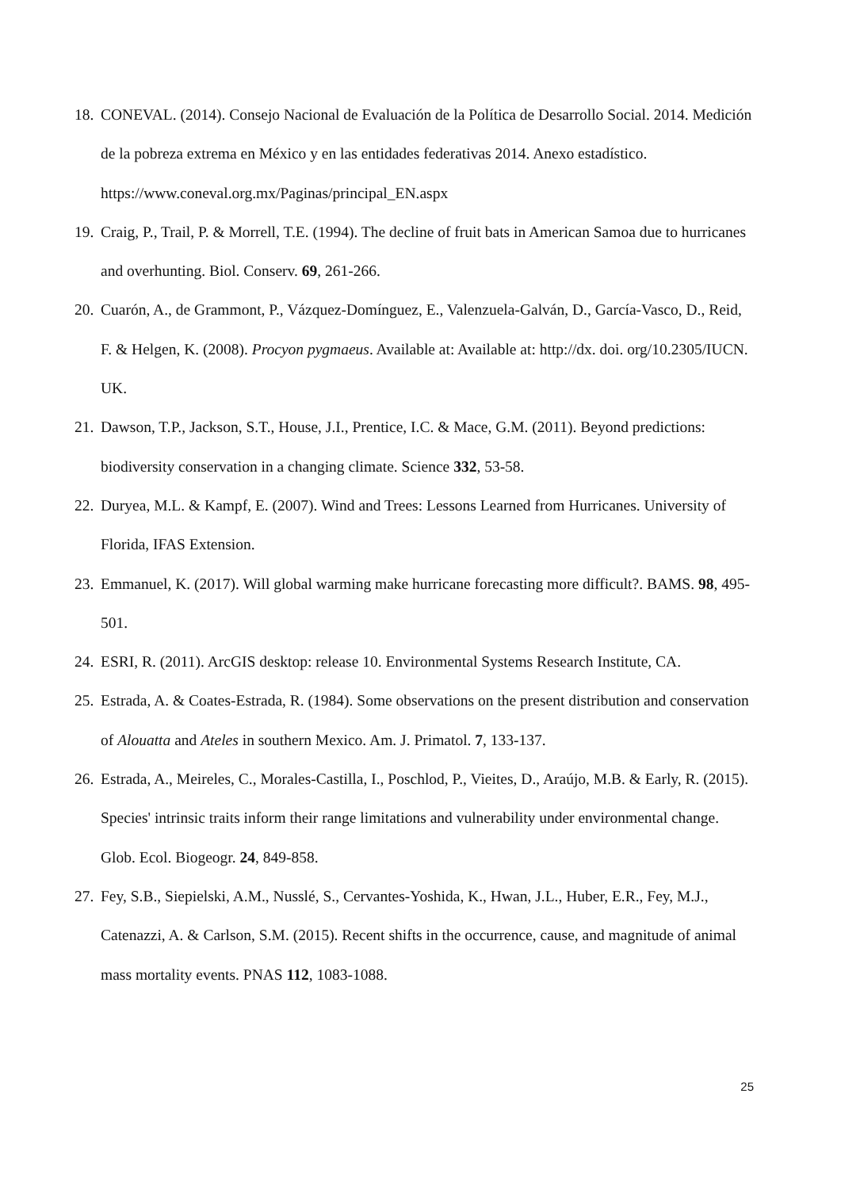18. CONEVAL. (2014). Consejo Nacional de Evaluación de la Política de Desarrollo Social. 2014. Medición de la pobreza extrema en México y en las entidades federativas 2014. Anexo estadístico. https://www.coneval.org.mx/Paginas/principal_EN.aspx
19. Craig, P., Trail, P. & Morrell, T.E. (1994). The decline of fruit bats in American Samoa due to hurricanes and overhunting. Biol. Conserv. 69, 261-266.
20. Cuarón, A., de Grammont, P., Vázquez-Domínguez, E., Valenzuela-Galván, D., García-Vasco, D., Reid, F. & Helgen, K. (2008). Procyon pygmaeus. Available at: Available at: http://dx. doi. org/10.2305/IUCN. UK.
21. Dawson, T.P., Jackson, S.T., House, J.I., Prentice, I.C. & Mace, G.M. (2011). Beyond predictions: biodiversity conservation in a changing climate. Science 332, 53-58.
22. Duryea, M.L. & Kampf, E. (2007). Wind and Trees: Lessons Learned from Hurricanes. University of Florida, IFAS Extension.
23. Emmanuel, K. (2017). Will global warming make hurricane forecasting more difficult?. BAMS. 98, 495-501.
24. ESRI, R. (2011). ArcGIS desktop: release 10. Environmental Systems Research Institute, CA.
25. Estrada, A. & Coates-Estrada, R. (1984). Some observations on the present distribution and conservation of Alouatta and Ateles in southern Mexico. Am. J. Primatol. 7, 133-137.
26. Estrada, A., Meireles, C., Morales-Castilla, I., Poschlod, P., Vieites, D., Araújo, M.B. & Early, R. (2015). Species' intrinsic traits inform their range limitations and vulnerability under environmental change. Glob. Ecol. Biogeogr. 24, 849-858.
27. Fey, S.B., Siepielski, A.M., Nusslé, S., Cervantes-Yoshida, K., Hwan, J.L., Huber, E.R., Fey, M.J., Catenazzi, A. & Carlson, S.M. (2015). Recent shifts in the occurrence, cause, and magnitude of animal mass mortality events. PNAS 112, 1083-1088.
25